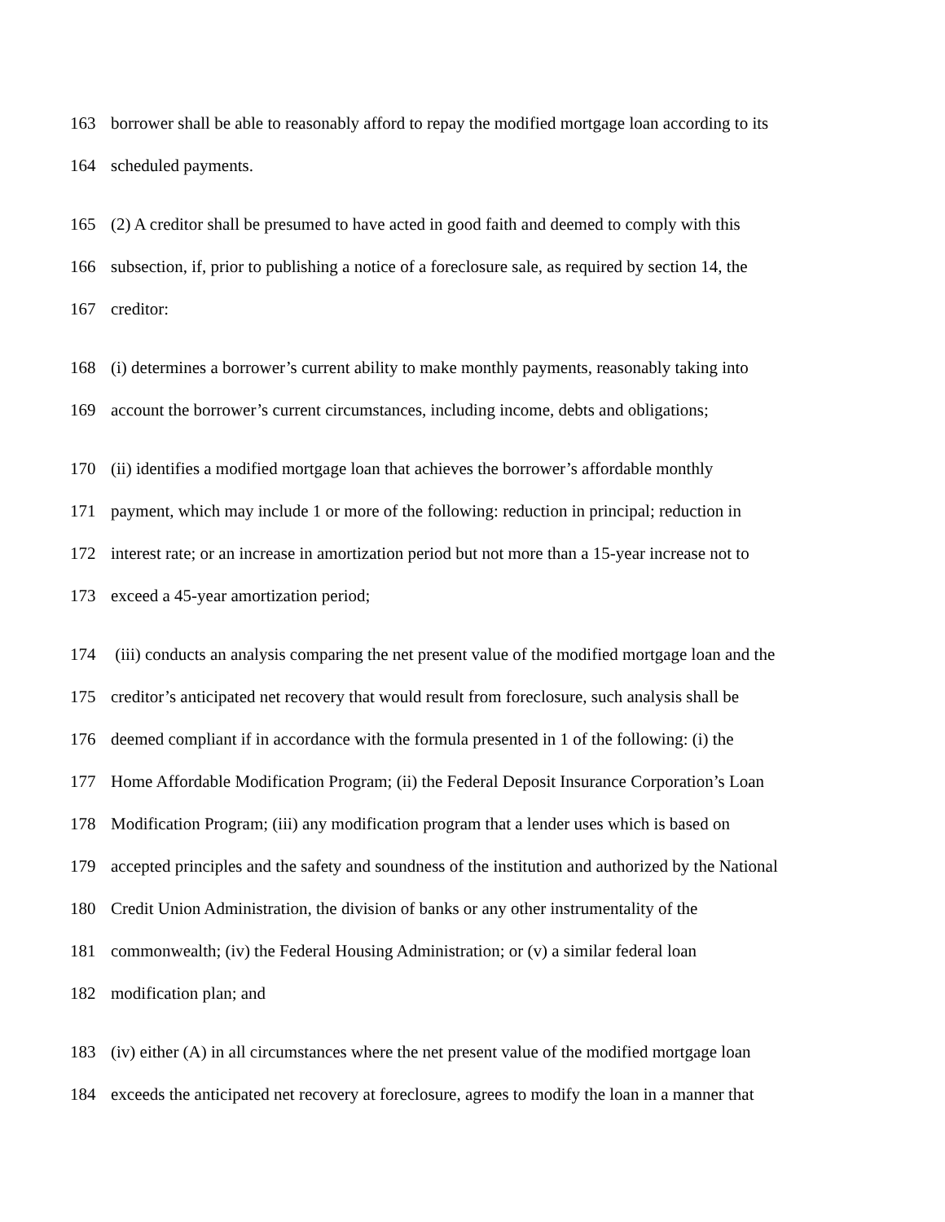163 borrower shall be able to reasonably afford to repay the modified mortgage loan according to its
164 scheduled payments.
165 (2) A creditor shall be presumed to have acted in good faith and deemed to comply with this
166 subsection, if, prior to publishing a notice of a foreclosure sale, as required by section 14, the
167 creditor:
168 (i) determines a borrower’s current ability to make monthly payments, reasonably taking into
169 account the borrower’s current circumstances, including income, debts and obligations;
170 (ii) identifies a modified mortgage loan that achieves the borrower’s affordable monthly
171 payment, which may include 1 or more of the following: reduction in principal; reduction in
172 interest rate; or an increase in amortization period but not more than a 15-year increase not to
173 exceed a 45-year amortization period;
174 (iii) conducts an analysis comparing the net present value of the modified mortgage loan and the
175 creditor’s anticipated net recovery that would result from foreclosure, such analysis shall be
176 deemed compliant if in accordance with the formula presented in 1 of the following: (i) the
177 Home Affordable Modification Program; (ii) the Federal Deposit Insurance Corporation’s Loan
178 Modification Program; (iii) any modification program that a lender uses which is based on
179 accepted principles and the safety and soundness of the institution and authorized by the National
180 Credit Union Administration, the division of banks or any other instrumentality of the
181 commonwealth; (iv) the Federal Housing Administration; or (v) a similar federal loan
182 modification plan; and
183 (iv) either (A) in all circumstances where the net present value of the modified mortgage loan
184 exceeds the anticipated net recovery at foreclosure, agrees to modify the loan in a manner that